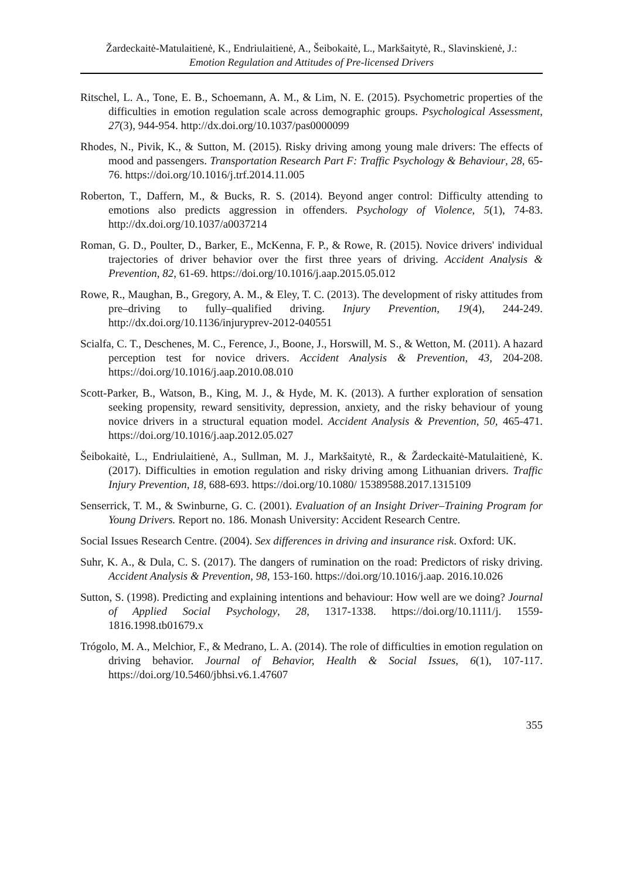Žardeckaitė-Matulaitienė, K., Endriulaitienė, A., Šeibokaitė, L., Markšaitytė, R., Slavinskienė, J.:
Emotion Regulation and Attitudes of Pre-licensed Drivers
Ritschel, L. A., Tone, E. B., Schoemann, A. M., & Lim, N. E. (2015). Psychometric properties of the difficulties in emotion regulation scale across demographic groups. Psychological Assessment, 27(3), 944-954. http://dx.doi.org/10.1037/pas0000099
Rhodes, N., Pivik, K., & Sutton, M. (2015). Risky driving among young male drivers: The effects of mood and passengers. Transportation Research Part F: Traffic Psychology & Behaviour, 28, 65-76. https://doi.org/10.1016/j.trf.2014.11.005
Roberton, T., Daffern, M., & Bucks, R. S. (2014). Beyond anger control: Difficulty attending to emotions also predicts aggression in offenders. Psychology of Violence, 5(1), 74-83. http://dx.doi.org/10.1037/a0037214
Roman, G. D., Poulter, D., Barker, E., McKenna, F. P., & Rowe, R. (2015). Novice drivers' individual trajectories of driver behavior over the first three years of driving. Accident Analysis & Prevention, 82, 61-69. https://doi.org/10.1016/j.aap.2015.05.012
Rowe, R., Maughan, B., Gregory, A. M., & Eley, T. C. (2013). The development of risky attitudes from pre–driving to fully–qualified driving. Injury Prevention, 19(4), 244-249. http://dx.doi.org/10.1136/injuryprev-2012-040551
Scialfa, C. T., Deschenes, M. C., Ference, J., Boone, J., Horswill, M. S., & Wetton, M. (2011). A hazard perception test for novice drivers. Accident Analysis & Prevention, 43, 204-208. https://doi.org/10.1016/j.aap.2010.08.010
Scott-Parker, B., Watson, B., King, M. J., & Hyde, M. K. (2013). A further exploration of sensation seeking propensity, reward sensitivity, depression, anxiety, and the risky behaviour of young novice drivers in a structural equation model. Accident Analysis & Prevention, 50, 465-471. https://doi.org/10.1016/j.aap.2012.05.027
Šeibokaitė, L., Endriulaitienė, A., Sullman, M. J., Markšaitytė, R., & Žardeckaitė-Matulaitienė, K. (2017). Difficulties in emotion regulation and risky driving among Lithuanian drivers. Traffic Injury Prevention, 18, 688-693. https://doi.org/10.1080/ 15389588.2017.1315109
Senserrick, T. M., & Swinburne, G. C. (2001). Evaluation of an Insight Driver–Training Program for Young Drivers. Report no. 186. Monash University: Accident Research Centre.
Social Issues Research Centre. (2004). Sex differences in driving and insurance risk. Oxford: UK.
Suhr, K. A., & Dula, C. S. (2017). The dangers of rumination on the road: Predictors of risky driving. Accident Analysis & Prevention, 98, 153-160. https://doi.org/10.1016/j.aap. 2016.10.026
Sutton, S. (1998). Predicting and explaining intentions and behaviour: How well are we doing? Journal of Applied Social Psychology, 28, 1317-1338. https://doi.org/10.1111/j. 1559-1816.1998.tb01679.x
Trógolo, M. A., Melchior, F., & Medrano, L. A. (2014). The role of difficulties in emotion regulation on driving behavior. Journal of Behavior, Health & Social Issues, 6(1), 107-117. https://doi.org/10.5460/jbhsi.v6.1.47607
355